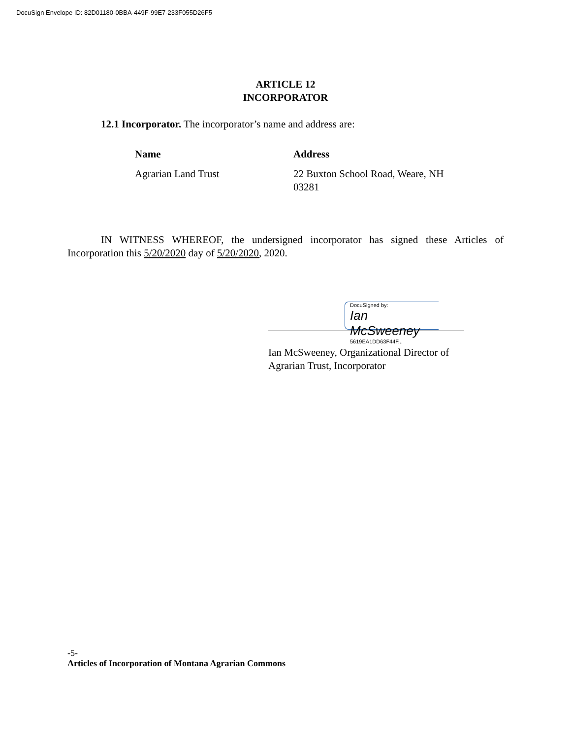DocuSign Envelope ID: 82D01180-0BBA-449F-99E7-233F055D26F5
ARTICLE 12
INCORPORATOR
12.1 Incorporator. The incorporator’s name and address are:
| Name | Address |
| --- | --- |
| Agrarian Land Trust | 22 Buxton School Road, Weare, NH 03281 |
IN WITNESS WHEREOF, the undersigned incorporator has signed these Articles of Incorporation this 5/20/2020 day of 5/20/2020, 2020.
DocuSigned by:
Ian McSweeney
5619EA1DD63F44F...
Ian McSweeney, Organizational Director of
Agrarian Trust, Incorporator
-5-
Articles of Incorporation of Montana Agrarian Commons